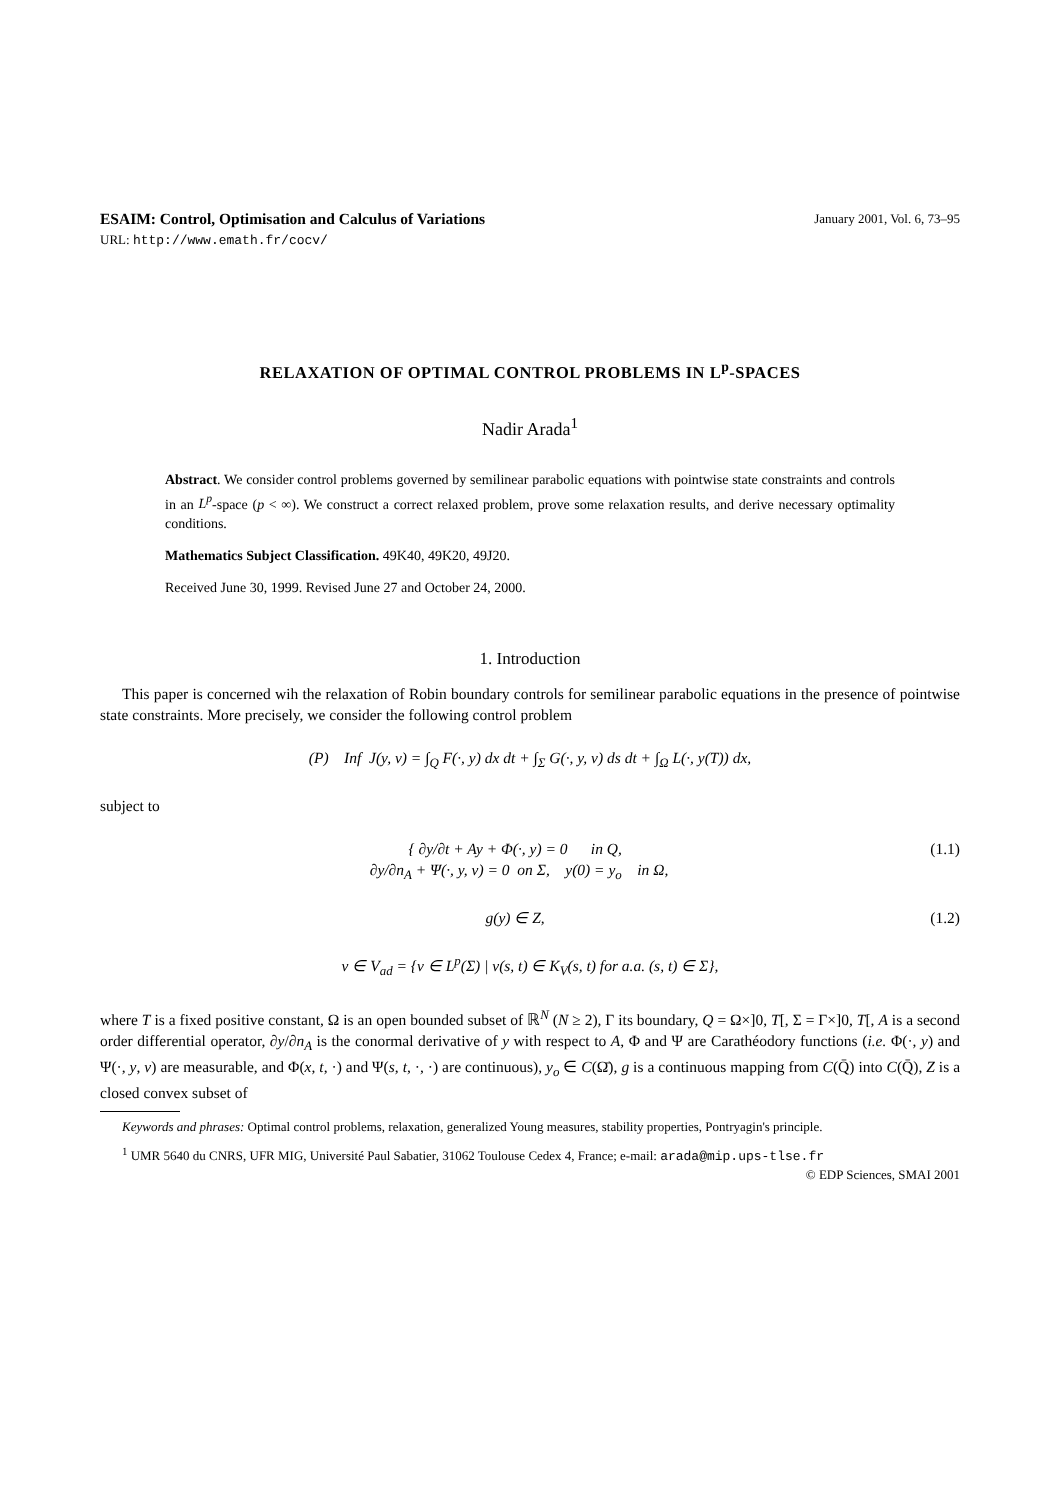ESAIM: Control, Optimisation and Calculus of Variations January 2001, Vol. 6, 73–95
URL: http://www.emath.fr/cocv/
RELAXATION OF OPTIMAL CONTROL PROBLEMS IN L<sup>p</sup>-SPACES
Nadir Arada<sup>1</sup>
Abstract. We consider control problems governed by semilinear parabolic equations with pointwise state constraints and controls in an L<sup>p</sup>-space (p < ∞). We construct a correct relaxed problem, prove some relaxation results, and derive necessary optimality conditions.
Mathematics Subject Classification. 49K40, 49K20, 49J20.
Received June 30, 1999. Revised June 27 and October 24, 2000.
1. Introduction
This paper is concerned wih the relaxation of Robin boundary controls for semilinear parabolic equations in the presence of pointwise state constraints. More precisely, we consider the following control problem
(P) Inf J(y, v) = ∫<sub>Q</sub> F(·, y) dx dt + ∫<sub>Σ</sub> G(·, y, v) ds dt + ∫<sub>Ω</sub> L(·, y(T)) dx,
subject to
{ ∂y/∂t + Ay + Φ(·, y) = 0 in Q,
∂y/∂n<sub>A</sub> + Ψ(·, y, v) = 0 on Σ, y(0) = y<sub>o</sub> in Ω, (1.1)
g(y) ∈ Z, (1.2)
v ∈ V<sub>ad</sub> = {v ∈ L<sup>p</sup>(Σ) | v(s, t) ∈ K<sub>V</sub>(s, t) for a.a. (s, t) ∈ Σ},
where T is a fixed positive constant, Ω is an open bounded subset of ℝ<sup>N</sup> (N ≥ 2), Γ its boundary, Q = Ω×]0, T[, Σ = Γ×]0, T[, A is a second order differential operator, ∂y/∂n<sub>A</sub> is the conormal derivative of y with respect to A, Φ and Ψ are Carathéodory functions (i.e. Φ(·, y) and Ψ(·, y, v) are measurable, and Φ(x, t, ·) and Ψ(s, t, ·, ·) are continuous), y<sub>o</sub> ∈ C(Ω̄), g is a continuous mapping from C(Q̄) into C(Q̄), Z is a closed convex subset of
Keywords and phrases: Optimal control problems, relaxation, generalized Young measures, stability properties, Pontryagin's principle.
<sup>1</sup> UMR 5640 du CNRS, UFR MIG, Université Paul Sabatier, 31062 Toulouse Cedex 4, France; e-mail: arada@mip.ups-tlse.fr
© EDP Sciences, SMAI 2001